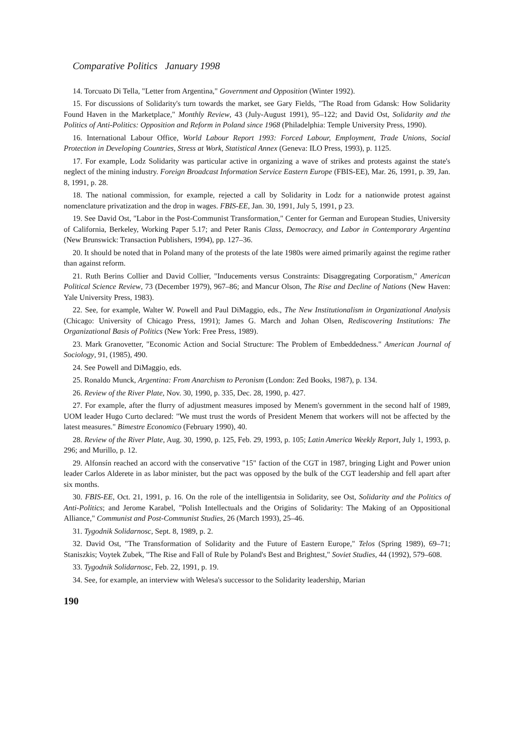Comparative Politics January 1998
14. Torcuato Di Tella, "Letter from Argentina," Government and Opposition (Winter 1992).
15. For discussions of Solidarity's turn towards the market, see Gary Fields, "The Road from Gdansk: How Solidarity Found Haven in the Marketplace," Monthly Review, 43 (July-August 1991), 95–122; and David Ost, Solidarity and the Politics of Anti-Politics: Opposition and Reform in Poland since 1968 (Philadelphia: Temple University Press, 1990).
16. International Labour Office, World Labour Report 1993: Forced Labour, Employment, Trade Unions, Social Protection in Developing Countries, Stress at Work, Statistical Annex (Geneva: ILO Press, 1993), p. 1125.
17. For example, Lodz Solidarity was particular active in organizing a wave of strikes and protests against the state's neglect of the mining industry. Foreign Broadcast Information Service Eastern Europe (FBIS-EE), Mar. 26, 1991, p. 39, Jan. 8, 1991, p. 28.
18. The national commission, for example, rejected a call by Solidarity in Lodz for a nationwide protest against nomenclature privatization and the drop in wages. FBIS-EE, Jan. 30, 1991, July 5, 1991, p 23.
19. See David Ost, "Labor in the Post-Communist Transformation," Center for German and European Studies, University of California, Berkeley, Working Paper 5.17; and Peter Ranis Class, Democracy, and Labor in Contemporary Argentina (New Brunswick: Transaction Publishers, 1994), pp. 127–36.
20. It should be noted that in Poland many of the protests of the late 1980s were aimed primarily against the regime rather than against reform.
21. Ruth Berins Collier and David Collier, "Inducements versus Constraints: Disaggregating Corporatism," American Political Science Review, 73 (December 1979), 967–86; and Mancur Olson, The Rise and Decline of Nations (New Haven: Yale University Press, 1983).
22. See, for example, Walter W. Powell and Paul DiMaggio, eds., The New Institutionalism in Organizational Analysis (Chicago: University of Chicago Press, 1991); James G. March and Johan Olsen, Rediscovering Institutions: The Organizational Basis of Politics (New York: Free Press, 1989).
23. Mark Granovetter, "Economic Action and Social Structure: The Problem of Embeddedness." American Journal of Sociology, 91, (1985), 490.
24. See Powell and DiMaggio, eds.
25. Ronaldo Munck, Argentina: From Anarchism to Peronism (London: Zed Books, 1987), p. 134.
26. Review of the River Plate, Nov. 30, 1990, p. 335, Dec. 28, 1990, p. 427.
27. For example, after the flurry of adjustment measures imposed by Menem's government in the second half of 1989, UOM leader Hugo Curto declared: "We must trust the words of President Menem that workers will not be affected by the latest measures." Bimestre Economico (February 1990), 40.
28. Review of the River Plate, Aug. 30, 1990, p. 125, Feb. 29, 1993, p. 105; Latin America Weekly Report, July 1, 1993, p. 296; and Murillo, p. 12.
29. Alfonsín reached an accord with the conservative "15" faction of the CGT in 1987, bringing Light and Power union leader Carlos Alderete in as labor minister, but the pact was opposed by the bulk of the CGT leadership and fell apart after six months.
30. FBIS-EE, Oct. 21, 1991, p. 16. On the role of the intelligentsia in Solidarity, see Ost, Solidarity and the Politics of Anti-Politics; and Jerome Karabel, "Polish Intellectuals and the Origins of Solidarity: The Making of an Oppositional Alliance," Communist and Post-Communist Studies, 26 (March 1993), 25–46.
31. Tygodnik Solidarnosc, Sept. 8, 1989, p. 2.
32. David Ost, "The Transformation of Solidarity and the Future of Eastern Europe," Telos (Spring 1989), 69–71; Staniszkis; Voytek Zubek, "The Rise and Fall of Rule by Poland's Best and Brightest," Soviet Studies, 44 (1992), 579–608.
33. Tygodnik Solidarnosc, Feb. 22, 1991, p. 19.
34. See, for example, an interview with Welesa's successor to the Solidarity leadership, Marian
190